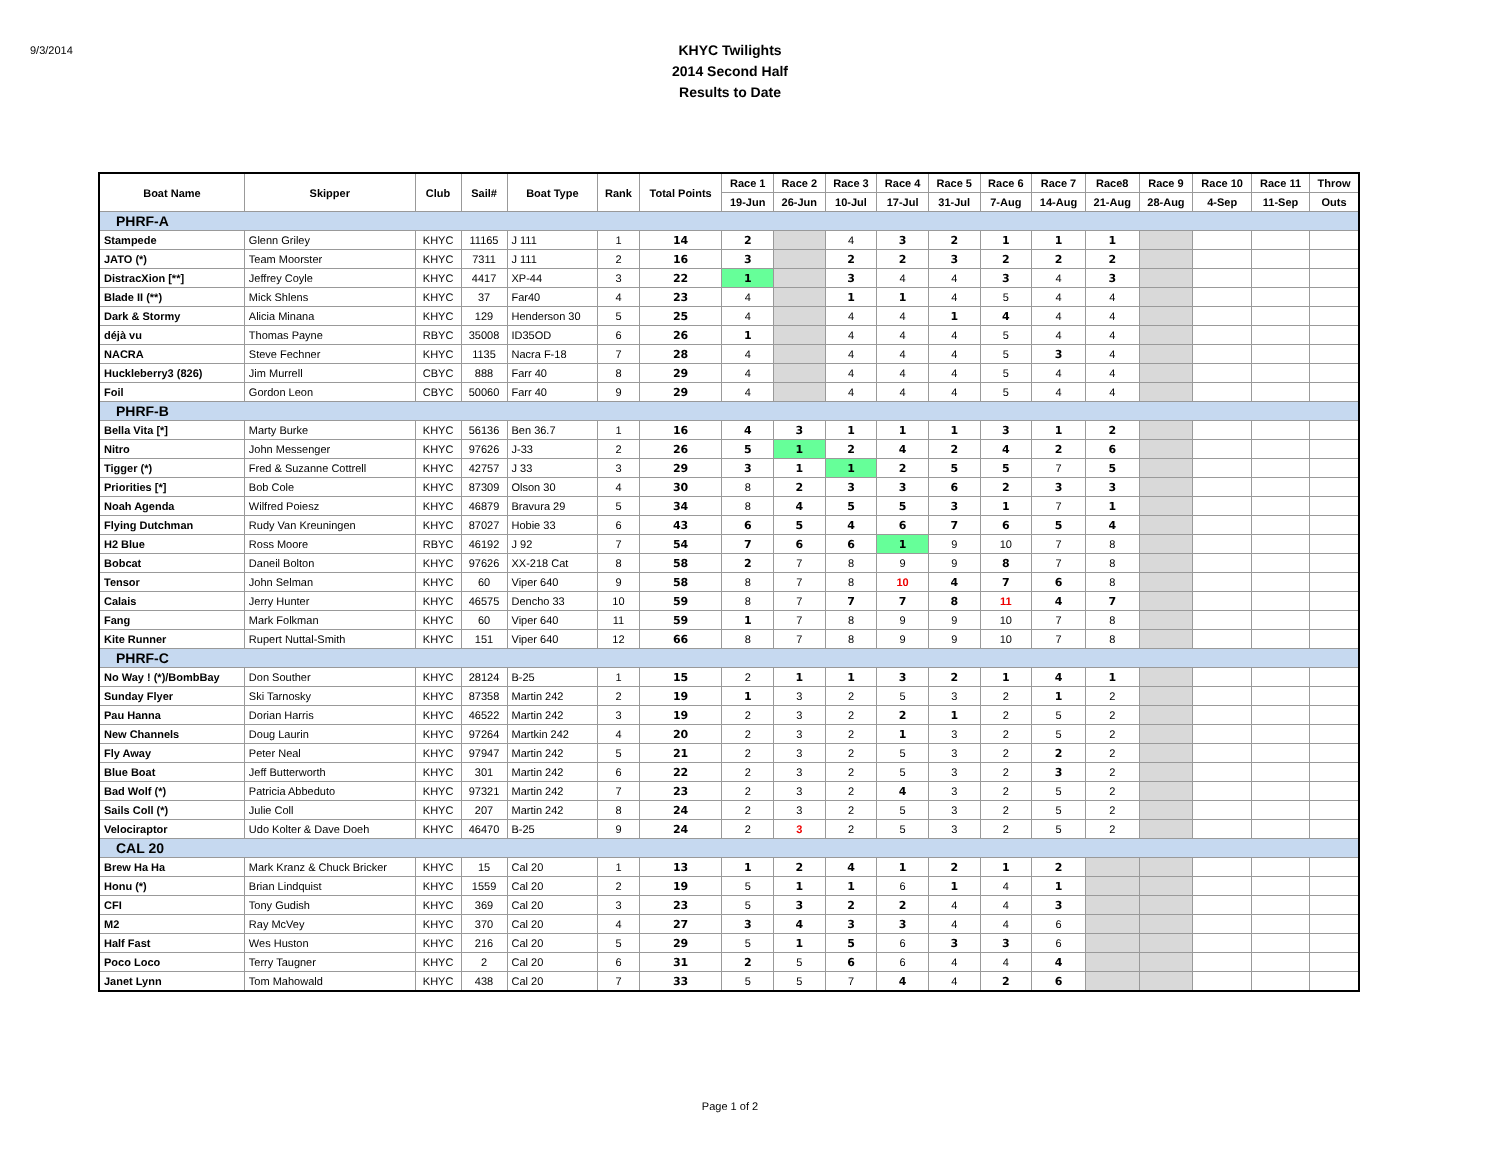9/3/2014
KHYC Twilights
2014 Second Half
Results to Date
| Boat Name | Skipper | Club | Sail# | Boat Type | Rank | Total Points | Race 1 | Race 2 | Race 3 | Race 4 | Race 5 | Race 6 | Race 7 | Race8 | Race 9 | Race 10 | Race 11 | Throw |
| --- | --- | --- | --- | --- | --- | --- | --- | --- | --- | --- | --- | --- | --- | --- | --- | --- | --- | --- |
| | | | | | | | 19-Jun | 26-Jun | 10-Jul | 17-Jul | 31-Jul | 7-Aug | 14-Aug | 21-Aug | 28-Aug | 4-Sep | 11-Sep | Outs |
| PHRF-A | | | | | | | | | | | | | | | | | | |
| Stampede | Glenn Griley | KHYC | 11165 | J 111 | 1 | 14 | 2 | | 4 | 3 | 2 | 1 | 1 | 1 | | | | |
| JATO (*) | Team Moorster | KHYC | 7311 | J 111 | 2 | 16 | 3 | | 2 | 2 | 3 | 2 | 2 | 2 | | | | |
| DistracXion [**] | Jeffrey Coyle | KHYC | 4417 | XP-44 | 3 | 22 | 1 | | 3 | 4 | 4 | 3 | 4 | 3 | | | | |
| Blade II (**) | Mick Shlens | KHYC | 37 | Far40 | 4 | 23 | 4 | | 1 | 1 | 4 | 5 | 4 | 4 | | | | |
| Dark & Stormy | Alicia Minana | KHYC | 129 | Henderson 30 | 5 | 25 | 4 | | 4 | 4 | 1 | 4 | 4 | 4 | | | | |
| déjà vu | Thomas Payne | RBYC | 35008 | ID35OD | 6 | 26 | 1 | | 4 | 4 | 4 | 5 | 4 | 4 | | | | |
| NACRA | Steve Fechner | KHYC | 1135 | Nacra F-18 | 7 | 28 | 4 | | 4 | 4 | 4 | 5 | 3 | 4 | | | | |
| Huckleberry3 (826) | Jim Murrell | CBYC | 888 | Farr 40 | 8 | 29 | 4 | | 4 | 4 | 4 | 5 | 4 | 4 | | | | |
| Foil | Gordon Leon | CBYC | 50060 | Farr 40 | 9 | 29 | 4 | | 4 | 4 | 4 | 5 | 4 | 4 | | | | |
| PHRF-B | | | | | | | | | | | | | | | | | | |
| Bella Vita [*] | Marty Burke | KHYC | 56136 | Ben 36.7 | 1 | 16 | 4 | 3 | 1 | 1 | 1 | 3 | 1 | 2 | | | | |
| Nitro | John Messenger | KHYC | 97626 | J-33 | 2 | 26 | 5 | 1 | 2 | 4 | 2 | 4 | 2 | 6 | | | | |
| Tigger (*) | Fred & Suzanne Cottrell | KHYC | 42757 | J 33 | 3 | 29 | 3 | 1 | 1 | 2 | 5 | 5 | 7 | 5 | | | | |
| Priorities [*] | Bob Cole | KHYC | 87309 | Olson 30 | 4 | 30 | 8 | 2 | 3 | 3 | 6 | 2 | 3 | 3 | | | | |
| Noah Agenda | Wilfred Poiesz | KHYC | 46879 | Bravura 29 | 5 | 34 | 8 | 4 | 5 | 5 | 3 | 1 | 7 | 1 | | | | |
| Flying Dutchman | Rudy Van Kreuningen | KHYC | 87027 | Hobie 33 | 6 | 43 | 6 | 5 | 4 | 6 | 7 | 6 | 5 | 4 | | | | |
| H2 Blue | Ross Moore | RBYC | 46192 | J 92 | 7 | 54 | 7 | 6 | 6 | 1 | 9 | 10 | 7 | 8 | | | | |
| Bobcat | Daneil Bolton | KHYC | 97626 | XX-218 Cat | 8 | 58 | 2 | 7 | 8 | 9 | 9 | 8 | 7 | 8 | | | | |
| Tensor | John Selman | KHYC | 60 | Viper 640 | 9 | 58 | 8 | 7 | 8 | 10 | 4 | 7 | 6 | 8 | | | | |
| Calais | Jerry Hunter | KHYC | 46575 | Dencho 33 | 10 | 59 | 8 | 7 | 7 | 7 | 8 | 11 | 4 | 7 | | | | |
| Fang | Mark Folkman | KHYC | 60 | Viper 640 | 11 | 59 | 1 | 7 | 8 | 9 | 9 | 10 | 7 | 8 | | | | |
| Kite Runner | Rupert Nuttal-Smith | KHYC | 151 | Viper 640 | 12 | 66 | 8 | 7 | 8 | 9 | 9 | 10 | 7 | 8 | | | | |
| PHRF-C | | | | | | | | | | | | | | | | | | |
| No Way ! (*)/BombBay | Don Souther | KHYC | 28124 | B-25 | 1 | 15 | 2 | 1 | 1 | 3 | 2 | 1 | 4 | 1 | | | | |
| Sunday Flyer | Ski Tarnosky | KHYC | 87358 | Martin 242 | 2 | 19 | 1 | 3 | 2 | 5 | 3 | 2 | 1 | 2 | | | | |
| Pau Hanna | Dorian Harris | KHYC | 46522 | Martin 242 | 3 | 19 | 2 | 3 | 2 | 2 | 1 | 2 | 5 | 2 | | | | |
| New Channels | Doug Laurin | KHYC | 97264 | Martkin 242 | 4 | 20 | 2 | 3 | 2 | 1 | 3 | 2 | 5 | 2 | | | | |
| Fly Away | Peter Neal | KHYC | 97947 | Martin 242 | 5 | 21 | 2 | 3 | 2 | 5 | 3 | 2 | 2 | 2 | | | | |
| Blue Boat | Jeff Butterworth | KHYC | 301 | Martin 242 | 6 | 22 | 2 | 3 | 2 | 5 | 3 | 2 | 3 | 2 | | | | |
| Bad Wolf (*) | Patricia Abbeduto | KHYC | 97321 | Martin 242 | 7 | 23 | 2 | 3 | 2 | 4 | 3 | 2 | 5 | 2 | | | | |
| Sails Coll (*) | Julie Coll | KHYC | 207 | Martin 242 | 8 | 24 | 2 | 3 | 2 | 5 | 3 | 2 | 5 | 2 | | | | |
| Velociraptor | Udo Kolter & Dave Doeh | KHYC | 46470 | B-25 | 9 | 24 | 2 | 3 | 2 | 5 | 3 | 2 | 5 | 2 | | | | |
| CAL 20 | | | | | | | | | | | | | | | | | | |
| Brew Ha Ha | Mark Kranz & Chuck Bricker | KHYC | 15 | Cal 20 | 1 | 13 | 1 | 2 | 4 | 1 | 2 | 1 | 2 | | | | | |
| Honu (*) | Brian Lindquist | KHYC | 1559 | Cal 20 | 2 | 19 | 5 | 1 | 1 | 6 | 1 | 4 | 1 | | | | | |
| CFI | Tony Gudish | KHYC | 369 | Cal 20 | 3 | 23 | 5 | 3 | 2 | 2 | 4 | 4 | 3 | | | | | |
| M2 | Ray McVey | KHYC | 370 | Cal 20 | 4 | 27 | 3 | 4 | 3 | 3 | 4 | 4 | 6 | | | | | |
| Half Fast | Wes Huston | KHYC | 216 | Cal 20 | 5 | 29 | 5 | 1 | 5 | 6 | 3 | 3 | 6 | | | | | |
| Poco Loco | Terry Taugner | KHYC | 2 | Cal 20 | 6 | 31 | 2 | 5 | 6 | 6 | 4 | 4 | 4 | | | | | |
| Janet Lynn | Tom Mahowald | KHYC | 438 | Cal 20 | 7 | 33 | 5 | 5 | 7 | 4 | 4 | 2 | 6 | | | | | |
Page 1 of 2